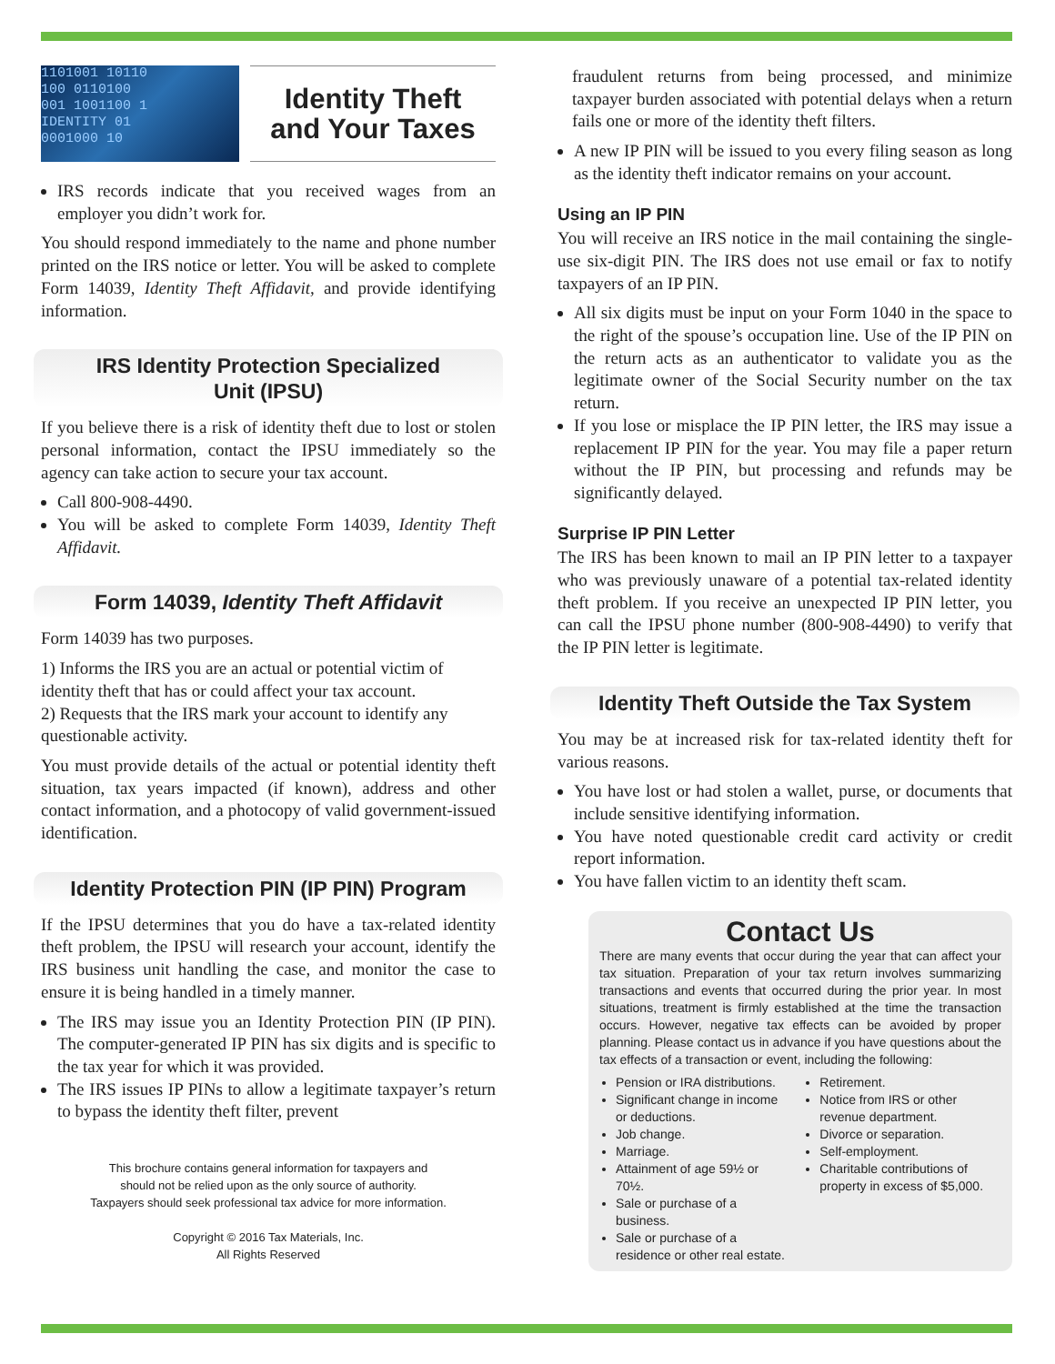1101001 10110
100 0110100
001 1001100 1
IDENTITY 01
0001000 10
Identity Theft
and Your Taxes
IRS records indicate that you received wages from an employer you didn’t work for.
You should respond immediately to the name and phone number printed on the IRS notice or letter. You will be asked to complete Form 14039, Identity Theft Affidavit, and provide identifying information.
IRS Identity Protection Specialized
Unit (IPSU)
If you believe there is a risk of identity theft due to lost or stolen personal information, contact the IPSU immediately so the agency can take action to secure your tax account.
Call 800-908-4490.
You will be asked to complete Form 14039, Identity Theft Affidavit.
Form 14039, Identity Theft Affidavit
Form 14039 has two purposes.
1) Informs the IRS you are an actual or potential victim of identity theft that has or could affect your tax account.
2) Requests that the IRS mark your account to identify any questionable activity.
You must provide details of the actual or potential identity theft situation, tax years impacted (if known), address and other contact information, and a photocopy of valid government-issued identification.
Identity Protection PIN (IP PIN) Program
If the IPSU determines that you do have a tax-related identity theft problem, the IPSU will research your account, identify the IRS business unit handling the case, and monitor the case to ensure it is being handled in a timely manner.
The IRS may issue you an Identity Protection PIN (IP PIN). The computer-generated IP PIN has six digits and is specific to the tax year for which it was provided.
The IRS issues IP PINs to allow a legitimate taxpayer’s return to bypass the identity theft filter, prevent
This brochure contains general information for taxpayers and
should not be relied upon as the only source of authority.
Taxpayers should seek professional tax advice for more information.
Copyright © 2016 Tax Materials, Inc.
All Rights Reserved
fraudulent returns from being processed, and minimize taxpayer burden associated with potential delays when a return fails one or more of the identity theft filters.
A new IP PIN will be issued to you every filing season as long as the identity theft indicator remains on your account.
Using an IP PIN
You will receive an IRS notice in the mail containing the single-use six-digit PIN. The IRS does not use email or fax to notify taxpayers of an IP PIN.
All six digits must be input on your Form 1040 in the space to the right of the spouse’s occupation line. Use of the IP PIN on the return acts as an authenticator to validate you as the legitimate owner of the Social Security number on the tax return.
If you lose or misplace the IP PIN letter, the IRS may issue a replacement IP PIN for the year. You may file a paper return without the IP PIN, but processing and refunds may be significantly delayed.
Surprise IP PIN Letter
The IRS has been known to mail an IP PIN letter to a taxpayer who was previously unaware of a potential tax-related identity theft problem. If you receive an unexpected IP PIN letter, you can call the IPSU phone number (800-908-4490) to verify that the IP PIN letter is legitimate.
Identity Theft Outside the Tax System
You may be at increased risk for tax-related identity theft for various reasons.
You have lost or had stolen a wallet, purse, or documents that include sensitive identifying information.
You have noted questionable credit card activity or credit report information.
You have fallen victim to an identity theft scam.
Contact Us
There are many events that occur during the year that can affect your tax situation. Preparation of your tax return involves summarizing transactions and events that occurred during the prior year. In most situations, treatment is firmly established at the time the transaction occurs. However, negative tax effects can be avoided by proper planning. Please contact us in advance if you have questions about the tax effects of a transaction or event, including the following:
Pension or IRA distributions.
Significant change in income or deductions.
Job change.
Marriage.
Attainment of age 59½ or 70½.
Sale or purchase of a business.
Sale or purchase of a residence or other real estate.
Retirement.
Notice from IRS or other revenue department.
Divorce or separation.
Self-employment.
Charitable contributions of property in excess of $5,000.